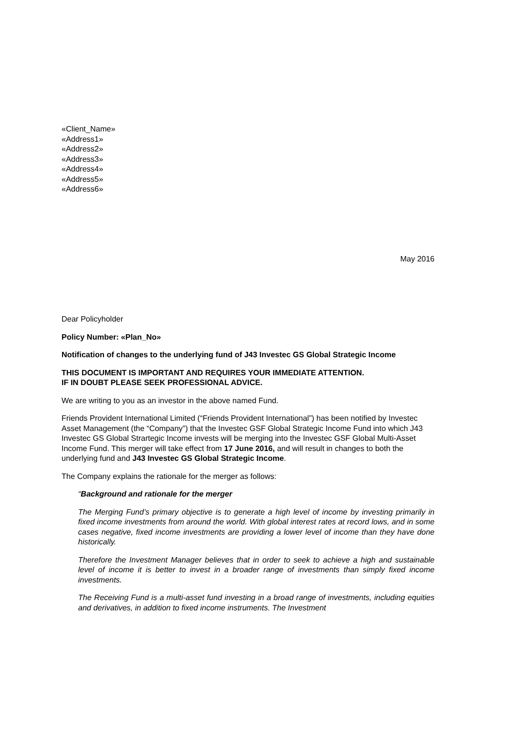«Client_Name»
«Address1»
«Address2»
«Address3»
«Address4»
«Address5»
«Address6»
May 2016
Dear Policyholder
Policy Number: «Plan_No»
Notification of changes to the underlying fund of J43 Investec GS Global Strategic Income
THIS DOCUMENT IS IMPORTANT AND REQUIRES YOUR IMMEDIATE ATTENTION.
IF IN DOUBT PLEASE SEEK PROFESSIONAL ADVICE.
We are writing to you as an investor in the above named Fund.
Friends Provident International Limited (“Friends Provident International”) has been notified by Investec Asset Management (the “Company”) that the Investec GSF Global Strategic Income Fund into which J43 Investec GS Global Strartegic Income invests will be merging into the Investec GSF Global Multi-Asset Income Fund. This merger will take effect from 17 June 2016, and will result in changes to both the underlying fund and J43 Investec GS Global Strategic Income.
The Company explains the rationale for the merger as follows:
“Background and rationale for the merger
The Merging Fund’s primary objective is to generate a high level of income by investing primarily in fixed income investments from around the world. With global interest rates at record lows, and in some cases negative, fixed income investments are providing a lower level of income than they have done historically.
Therefore the Investment Manager believes that in order to seek to achieve a high and sustainable level of income it is better to invest in a broader range of investments than simply fixed income investments.
The Receiving Fund is a multi-asset fund investing in a broad range of investments, including equities and derivatives, in addition to fixed income instruments. The Investment